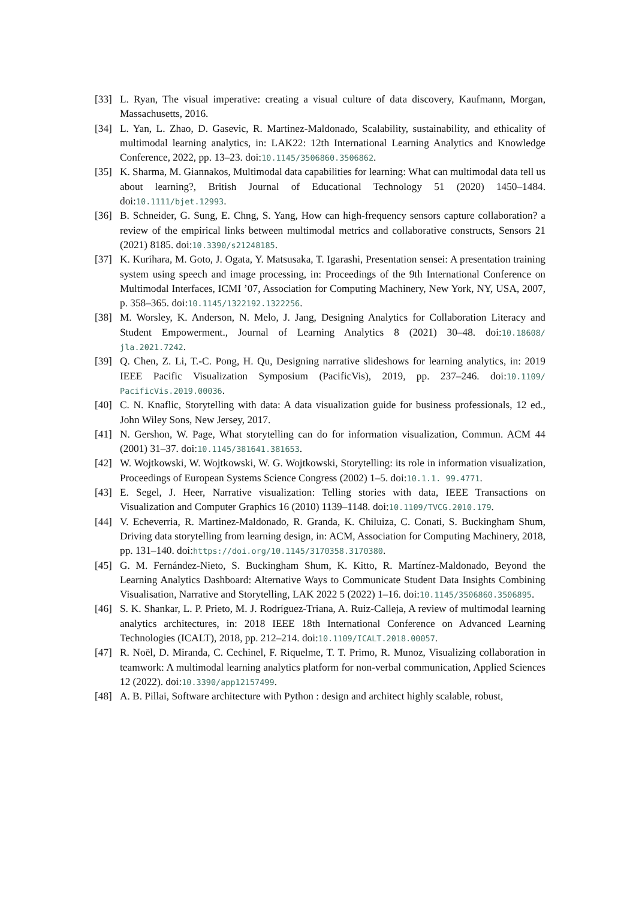[33] L. Ryan, The visual imperative: creating a visual culture of data discovery, Kaufmann, Morgan, Massachusetts, 2016.
[34] L. Yan, L. Zhao, D. Gasevic, R. Martinez-Maldonado, Scalability, sustainability, and ethicality of multimodal learning analytics, in: LAK22: 12th International Learning Analytics and Knowledge Conference, 2022, pp. 13–23. doi:10.1145/3506860.3506862.
[35] K. Sharma, M. Giannakos, Multimodal data capabilities for learning: What can multimodal data tell us about learning?, British Journal of Educational Technology 51 (2020) 1450–1484. doi:10.1111/bjet.12993.
[36] B. Schneider, G. Sung, E. Chng, S. Yang, How can high-frequency sensors capture collaboration? a review of the empirical links between multimodal metrics and collaborative constructs, Sensors 21 (2021) 8185. doi:10.3390/s21248185.
[37] K. Kurihara, M. Goto, J. Ogata, Y. Matsusaka, T. Igarashi, Presentation sensei: A presentation training system using speech and image processing, in: Proceedings of the 9th International Conference on Multimodal Interfaces, ICMI ’07, Association for Computing Machinery, New York, NY, USA, 2007, p. 358–365. doi:10.1145/1322192.1322256.
[38] M. Worsley, K. Anderson, N. Melo, J. Jang, Designing Analytics for Collaboration Literacy and Student Empowerment., Journal of Learning Analytics 8 (2021) 30–48. doi:10.18608/ jla.2021.7242.
[39] Q. Chen, Z. Li, T.-C. Pong, H. Qu, Designing narrative slideshows for learning analytics, in: 2019 IEEE Pacific Visualization Symposium (PacificVis), 2019, pp. 237–246. doi:10.1109/ PacificVis.2019.00036.
[40] C. N. Knaflic, Storytelling with data: A data visualization guide for business professionals, 12 ed., John Wiley Sons, New Jersey, 2017.
[41] N. Gershon, W. Page, What storytelling can do for information visualization, Commun. ACM 44 (2001) 31–37. doi:10.1145/381641.381653.
[42] W. Wojtkowski, W. Wojtkowski, W. G. Wojtkowski, Storytelling: its role in information visualization, Proceedings of European Systems Science Congress (2002) 1–5. doi:10.1.1. 99.4771.
[43] E. Segel, J. Heer, Narrative visualization: Telling stories with data, IEEE Transactions on Visualization and Computer Graphics 16 (2010) 1139–1148. doi:10.1109/TVCG.2010.179.
[44] V. Echeverria, R. Martinez-Maldonado, R. Granda, K. Chiluiza, C. Conati, S. Buckingham Shum, Driving data storytelling from learning design, in: ACM, Association for Computing Machinery, 2018, pp. 131–140. doi:https://doi.org/10.1145/3170358.3170380.
[45] G. M. Fernández-Nieto, S. Buckingham Shum, K. Kitto, R. Martínez-Maldonado, Beyond the Learning Analytics Dashboard: Alternative Ways to Communicate Student Data Insights Combining Visualisation, Narrative and Storytelling, LAK 2022 5 (2022) 1–16. doi:10.1145/3506860.3506895.
[46] S. K. Shankar, L. P. Prieto, M. J. Rodríguez-Triana, A. Ruiz-Calleja, A review of multimodal learning analytics architectures, in: 2018 IEEE 18th International Conference on Advanced Learning Technologies (ICALT), 2018, pp. 212–214. doi:10.1109/ICALT.2018.00057.
[47] R. Noël, D. Miranda, C. Cechinel, F. Riquelme, T. T. Primo, R. Munoz, Visualizing collaboration in teamwork: A multimodal learning analytics platform for non-verbal communication, Applied Sciences 12 (2022). doi:10.3390/app12157499.
[48] A. B. Pillai, Software architecture with Python : design and architect highly scalable, robust,